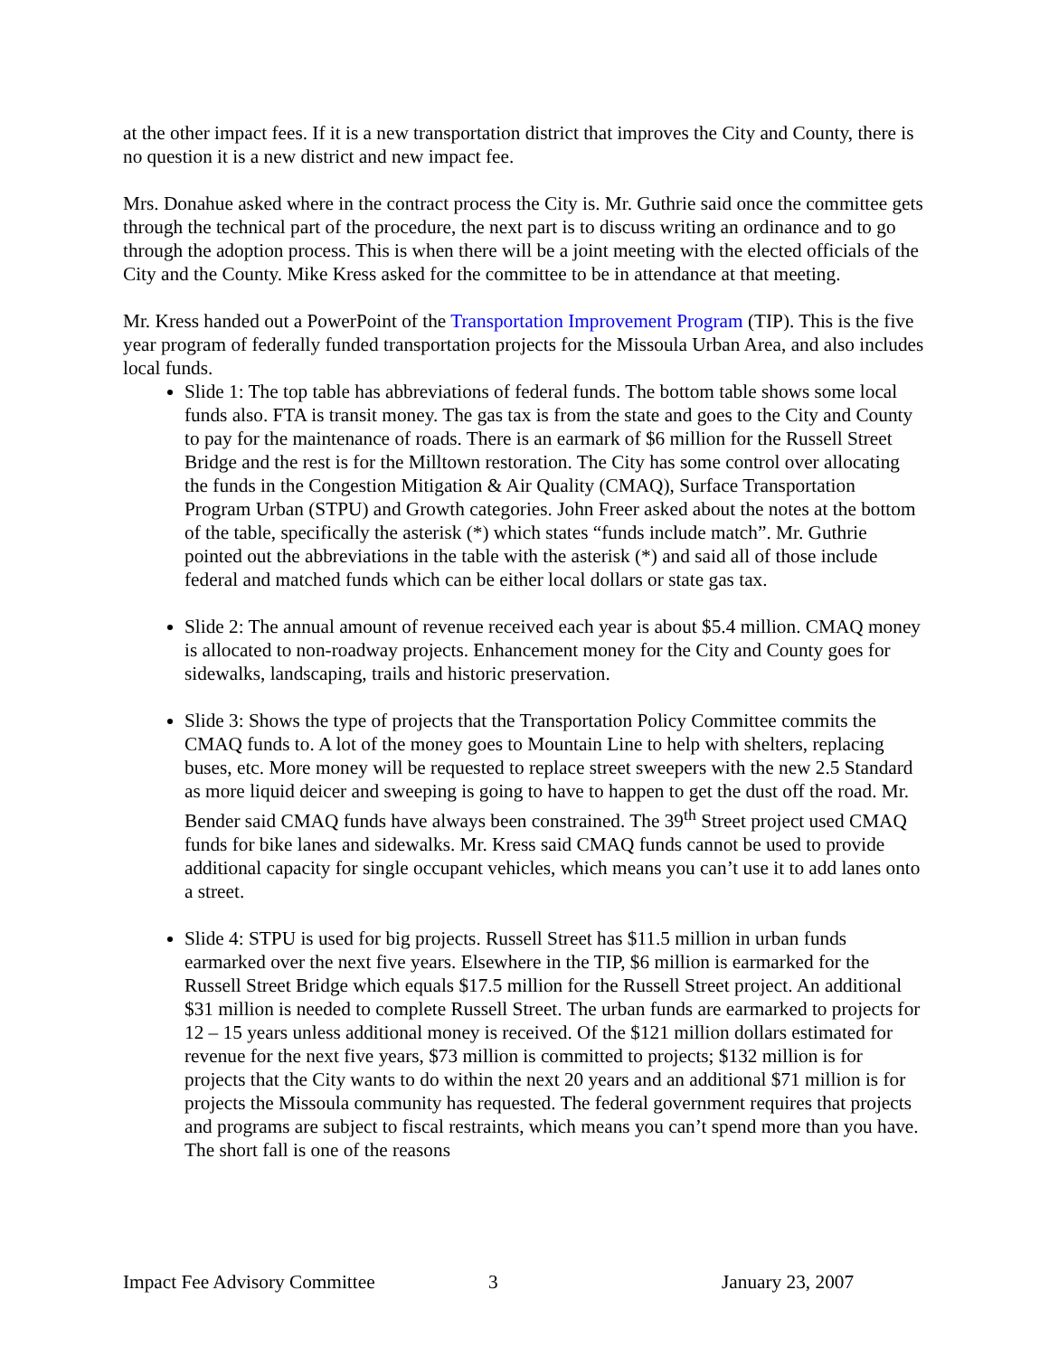at the other impact fees. If it is a new transportation district that improves the City and County, there is no question it is a new district and new impact fee.
Mrs. Donahue asked where in the contract process the City is. Mr. Guthrie said once the committee gets through the technical part of the procedure, the next part is to discuss writing an ordinance and to go through the adoption process. This is when there will be a joint meeting with the elected officials of the City and the County. Mike Kress asked for the committee to be in attendance at that meeting.
Mr. Kress handed out a PowerPoint of the Transportation Improvement Program (TIP). This is the five year program of federally funded transportation projects for the Missoula Urban Area, and also includes local funds.
Slide 1: The top table has abbreviations of federal funds. The bottom table shows some local funds also. FTA is transit money. The gas tax is from the state and goes to the City and County to pay for the maintenance of roads. There is an earmark of $6 million for the Russell Street Bridge and the rest is for the Milltown restoration. The City has some control over allocating the funds in the Congestion Mitigation & Air Quality (CMAQ), Surface Transportation Program Urban (STPU) and Growth categories. John Freer asked about the notes at the bottom of the table, specifically the asterisk (*) which states “funds include match”. Mr. Guthrie pointed out the abbreviations in the table with the asterisk (*) and said all of those include federal and matched funds which can be either local dollars or state gas tax.
Slide 2: The annual amount of revenue received each year is about $5.4 million. CMAQ money is allocated to non-roadway projects. Enhancement money for the City and County goes for sidewalks, landscaping, trails and historic preservation.
Slide 3: Shows the type of projects that the Transportation Policy Committee commits the CMAQ funds to. A lot of the money goes to Mountain Line to help with shelters, replacing buses, etc. More money will be requested to replace street sweepers with the new 2.5 Standard as more liquid deicer and sweeping is going to have to happen to get the dust off the road. Mr. Bender said CMAQ funds have always been constrained. The 39<sup>th</sup> Street project used CMAQ funds for bike lanes and sidewalks. Mr. Kress said CMAQ funds cannot be used to provide additional capacity for single occupant vehicles, which means you can’t use it to add lanes onto a street.
Slide 4: STPU is used for big projects. Russell Street has $11.5 million in urban funds earmarked over the next five years. Elsewhere in the TIP, $6 million is earmarked for the Russell Street Bridge which equals $17.5 million for the Russell Street project. An additional $31 million is needed to complete Russell Street. The urban funds are earmarked to projects for 12 – 15 years unless additional money is received. Of the $121 million dollars estimated for revenue for the next five years, $73 million is committed to projects; $132 million is for projects that the City wants to do within the next 20 years and an additional $71 million is for projects the Missoula community has requested. The federal government requires that projects and programs are subject to fiscal restraints, which means you can’t spend more than you have. The short fall is one of the reasons
Impact Fee Advisory Committee 3 January 23, 2007